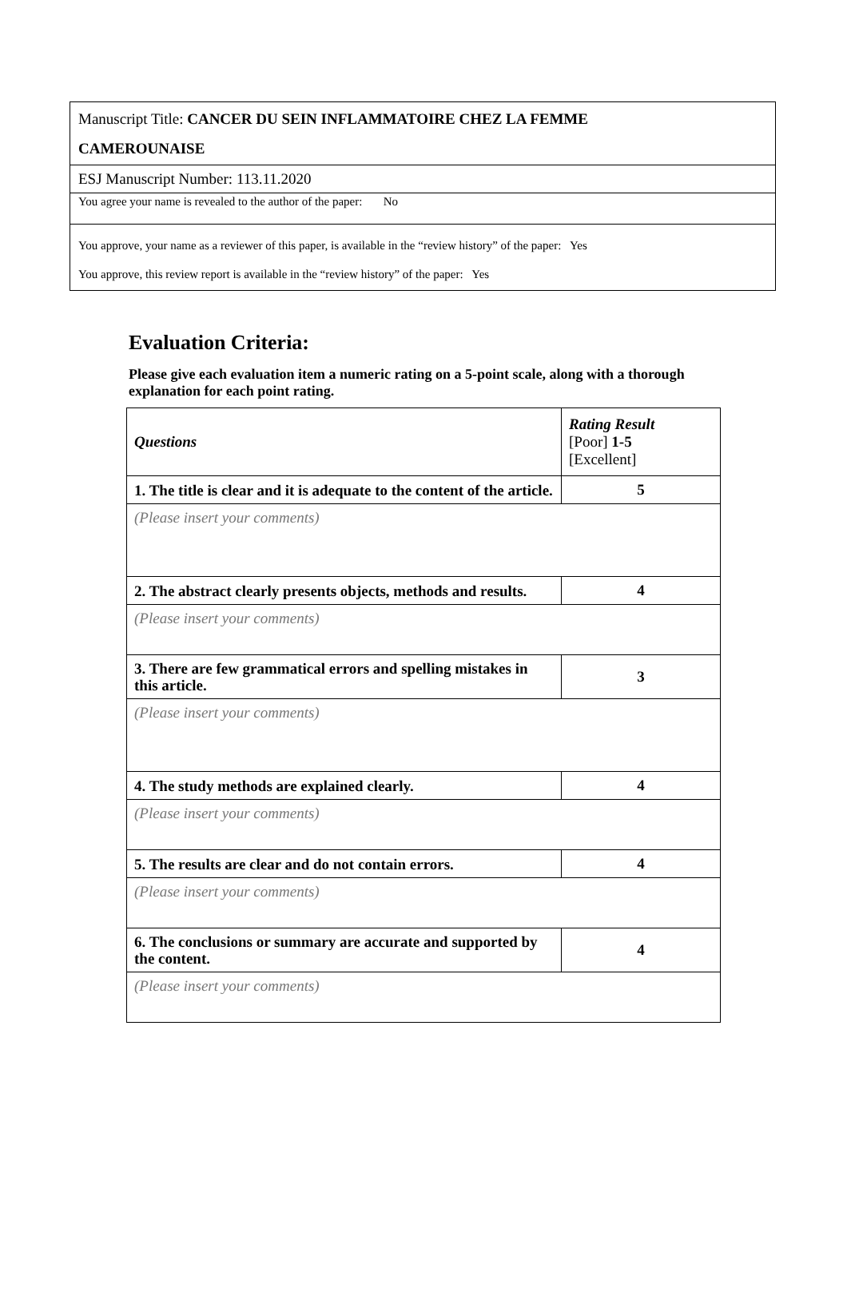| Manuscript Title: CANCER DU SEIN INFLAMMATOIRE CHEZ LA FEMME CAMEROUNAISE |
| ESJ Manuscript Number: 113.11.2020 |
| You agree your name is revealed to the author of the paper: No |
| You approve, your name as a reviewer of this paper, is available in the “review history” of the paper: Yes You approve, this review report is available in the “review history” of the paper: Yes |
Evaluation Criteria:
Please give each evaluation item a numeric rating on a 5-point scale, along with a thorough explanation for each point rating.
| Questions | Rating Result [Poor] 1-5 [Excellent] |
| 1. The title is clear and it is adequate to the content of the article. | 5 |
| (Please insert your comments) | |
| 2. The abstract clearly presents objects, methods and results. | 4 |
| (Please insert your comments) | |
| 3. There are few grammatical errors and spelling mistakes in this article. | 3 |
| (Please insert your comments) | |
| 4. The study methods are explained clearly. | 4 |
| (Please insert your comments) | |
| 5. The results are clear and do not contain errors. | 4 |
| (Please insert your comments) | |
| 6. The conclusions or summary are accurate and supported by the content. | 4 |
| (Please insert your comments) | |